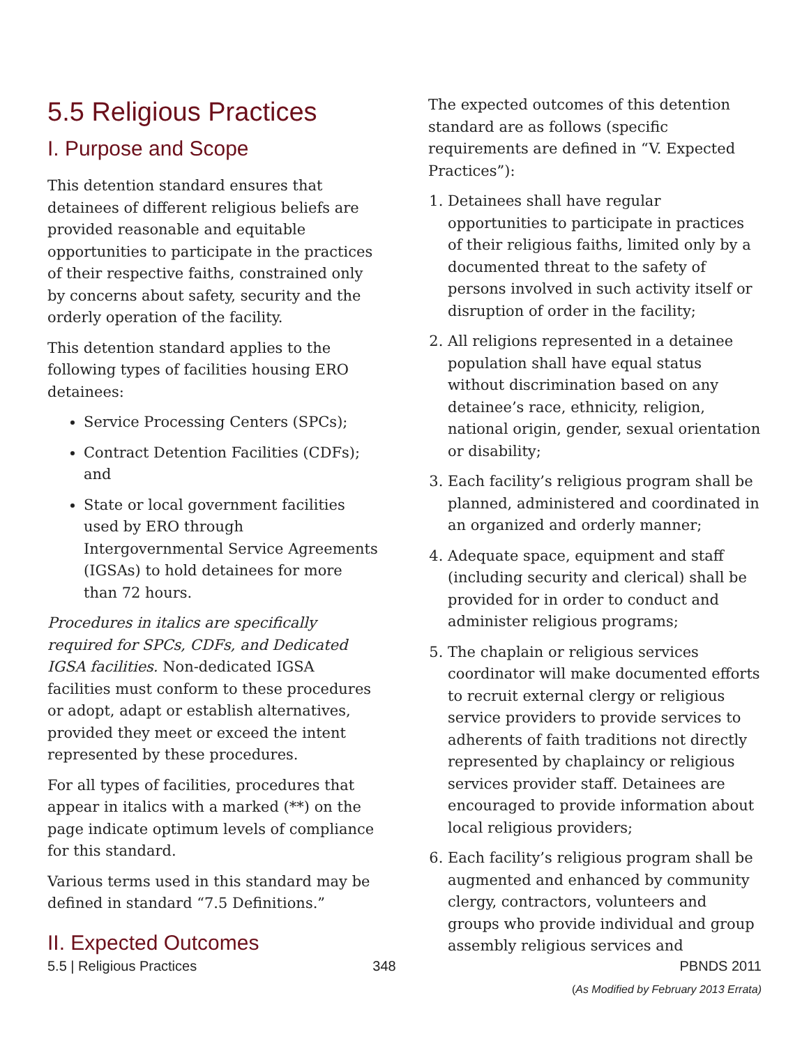5.5 Religious Practices
I. Purpose and Scope
This detention standard ensures that detainees of different religious beliefs are provided reasonable and equitable opportunities to participate in the practices of their respective faiths, constrained only by concerns about safety, security and the orderly operation of the facility.
This detention standard applies to the following types of facilities housing ERO detainees:
Service Processing Centers (SPCs);
Contract Detention Facilities (CDFs); and
State or local government facilities used by ERO through Intergovernmental Service Agreements (IGSAs) to hold detainees for more than 72 hours.
Procedures in italics are specifically required for SPCs, CDFs, and Dedicated IGSA facilities. Non-dedicated IGSA facilities must conform to these procedures or adopt, adapt or establish alternatives, provided they meet or exceed the intent represented by these procedures.
For all types of facilities, procedures that appear in italics with a marked (**) on the page indicate optimum levels of compliance for this standard.
Various terms used in this standard may be defined in standard “7.5 Definitions.”
II. Expected Outcomes
The expected outcomes of this detention standard are as follows (specific requirements are defined in “V. Expected Practices”):
1. Detainees shall have regular opportunities to participate in practices of their religious faiths, limited only by a documented threat to the safety of persons involved in such activity itself or disruption of order in the facility;
2. All religions represented in a detainee population shall have equal status without discrimination based on any detainee’s race, ethnicity, religion, national origin, gender, sexual orientation or disability;
3. Each facility’s religious program shall be planned, administered and coordinated in an organized and orderly manner;
4. Adequate space, equipment and staff (including security and clerical) shall be provided for in order to conduct and administer religious programs;
5. The chaplain or religious services coordinator will make documented efforts to recruit external clergy or religious service providers to provide services to adherents of faith traditions not directly represented by chaplaincy or religious services provider staff. Detainees are encouraged to provide information about local religious providers;
6. Each facility’s religious program shall be augmented and enhanced by community clergy, contractors, volunteers and groups who provide individual and group assembly religious services and
5.5 | Religious Practices 348 PBNDS 2011
(As Modified by February 2013 Errata)